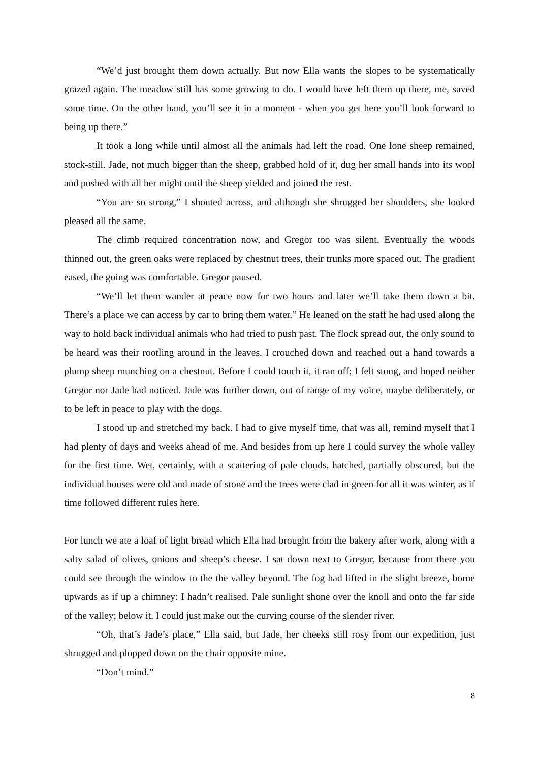“We’d just brought them down actually. But now Ella wants the slopes to be systematically grazed again. The meadow still has some growing to do. I would have left them up there, me, saved some time. On the other hand, you’ll see it in a moment - when you get here you’ll look forward to being up there.”
It took a long while until almost all the animals had left the road. One lone sheep remained, stock-still. Jade, not much bigger than the sheep, grabbed hold of it, dug her small hands into its wool and pushed with all her might until the sheep yielded and joined the rest.
“You are so strong,” I shouted across, and although she shrugged her shoulders, she looked pleased all the same.
The climb required concentration now, and Gregor too was silent. Eventually the woods thinned out, the green oaks were replaced by chestnut trees, their trunks more spaced out. The gradient eased, the going was comfortable. Gregor paused.
“We’ll let them wander at peace now for two hours and later we’ll take them down a bit. There’s a place we can access by car to bring them water.” He leaned on the staff he had used along the way to hold back individual animals who had tried to push past. The flock spread out, the only sound to be heard was their rootling around in the leaves. I crouched down and reached out a hand towards a plump sheep munching on a chestnut. Before I could touch it, it ran off; I felt stung, and hoped neither Gregor nor Jade had noticed. Jade was further down, out of range of my voice, maybe deliberately, or to be left in peace to play with the dogs.
I stood up and stretched my back. I had to give myself time, that was all, remind myself that I had plenty of days and weeks ahead of me. And besides from up here I could survey the whole valley for the first time. Wet, certainly, with a scattering of pale clouds, hatched, partially obscured, but the individual houses were old and made of stone and the trees were clad in green for all it was winter, as if time followed different rules here.
For lunch we ate a loaf of light bread which Ella had brought from the bakery after work, along with a salty salad of olives, onions and sheep’s cheese. I sat down next to Gregor, because from there you could see through the window to the the valley beyond. The fog had lifted in the slight breeze, borne upwards as if up a chimney: I hadn’t realised. Pale sunlight shone over the knoll and onto the far side of the valley; below it, I could just make out the curving course of the slender river.
“Oh, that’s Jade’s place,” Ella said, but Jade, her cheeks still rosy from our expedition, just shrugged and plopped down on the chair opposite mine.
“Don’t mind.”
8